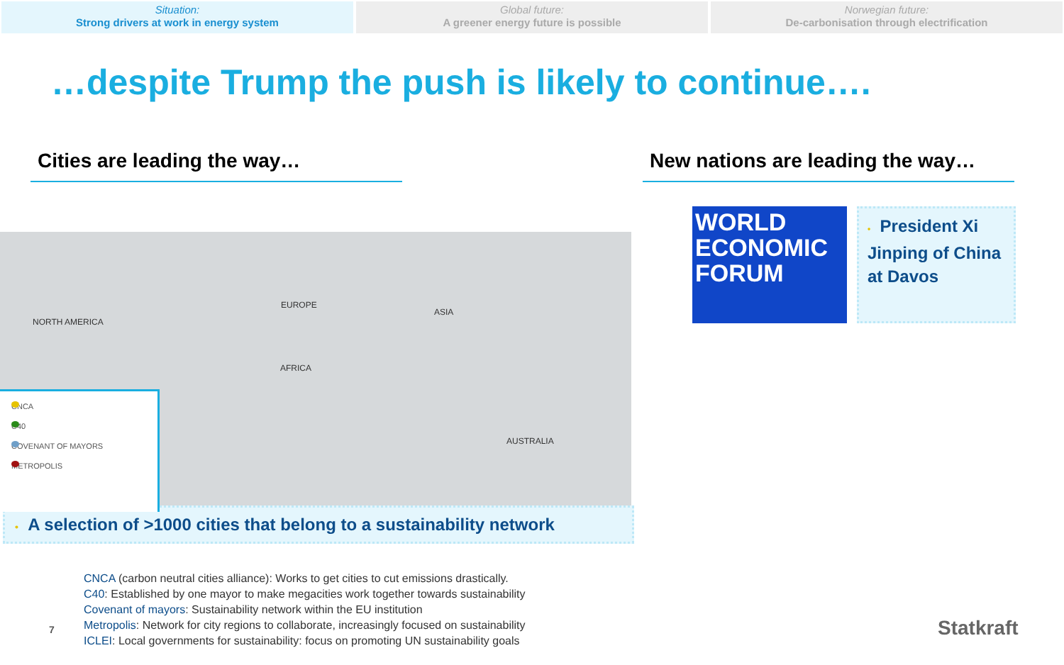Situation:
Strong drivers at work in energy system
Global future:
A greener energy future is possible
Norwegian future:
De-carbonisation through electrification
…despite Trump the push is likely to continue….
Cities are leading the way…
NORTH AMERICA
EUROPE
ASIA
AFRICA
AUSTRALIA
CNCA
C40
COVENANT OF MAYORS
METROPOLIS
• A selection of >1000 cities that belong to a sustainability network
CNCA (carbon neutral cities alliance): Works to get cities to cut emissions drastically.
C40: Established by one mayor to make megacities work together towards sustainability
Covenant of mayors: Sustainability network within the EU institution
Metropolis: Network for city regions to collaborate, increasingly focused on sustainability
ICLEI: Local governments for sustainability: focus on promoting UN sustainability goals
New nations are leading the way…
WORLD ECONOMIC FORUM
• President Xi Jinping of China at Davos
7 Statkraft